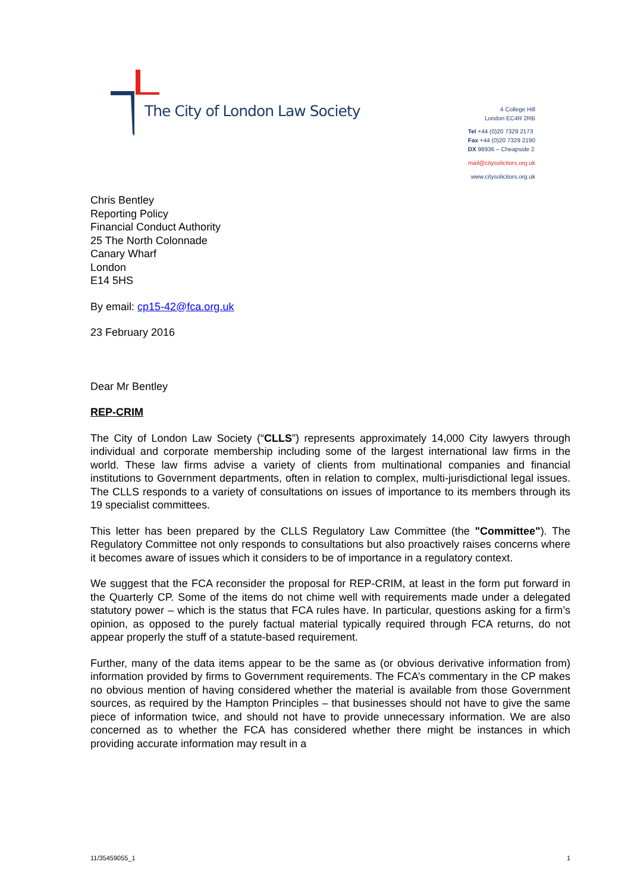The City of London Law Society
4 College Hill
London EC4R 2RB
Tel +44 (0)20 7329 2173
Fax +44 (0)20 7329 2190
DX 98936 – Cheapside 2
mail@citysolicitors.org.uk
www.citysolicitors.org.uk
Chris Bentley
Reporting Policy
Financial Conduct Authority
25 The North Colonnade
Canary Wharf
London
E14 5HS
By email: cp15-42@fca.org.uk
23 February 2016
Dear Mr Bentley
REP-CRIM
The City of London Law Society (“CLLS”) represents approximately 14,000 City lawyers through individual and corporate membership including some of the largest international law firms in the world. These law firms advise a variety of clients from multinational companies and financial institutions to Government departments, often in relation to complex, multi-jurisdictional legal issues. The CLLS responds to a variety of consultations on issues of importance to its members through its 19 specialist committees.
This letter has been prepared by the CLLS Regulatory Law Committee (the "Committee"). The Regulatory Committee not only responds to consultations but also proactively raises concerns where it becomes aware of issues which it considers to be of importance in a regulatory context.
We suggest that the FCA reconsider the proposal for REP-CRIM, at least in the form put forward in the Quarterly CP. Some of the items do not chime well with requirements made under a delegated statutory power – which is the status that FCA rules have. In particular, questions asking for a firm’s opinion, as opposed to the purely factual material typically required through FCA returns, do not appear properly the stuff of a statute-based requirement.
Further, many of the data items appear to be the same as (or obvious derivative information from) information provided by firms to Government requirements. The FCA’s commentary in the CP makes no obvious mention of having considered whether the material is available from those Government sources, as required by the Hampton Principles – that businesses should not have to give the same piece of information twice, and should not have to provide unnecessary information. We are also concerned as to whether the FCA has considered whether there might be instances in which providing accurate information may result in a
11/35459055_1 1